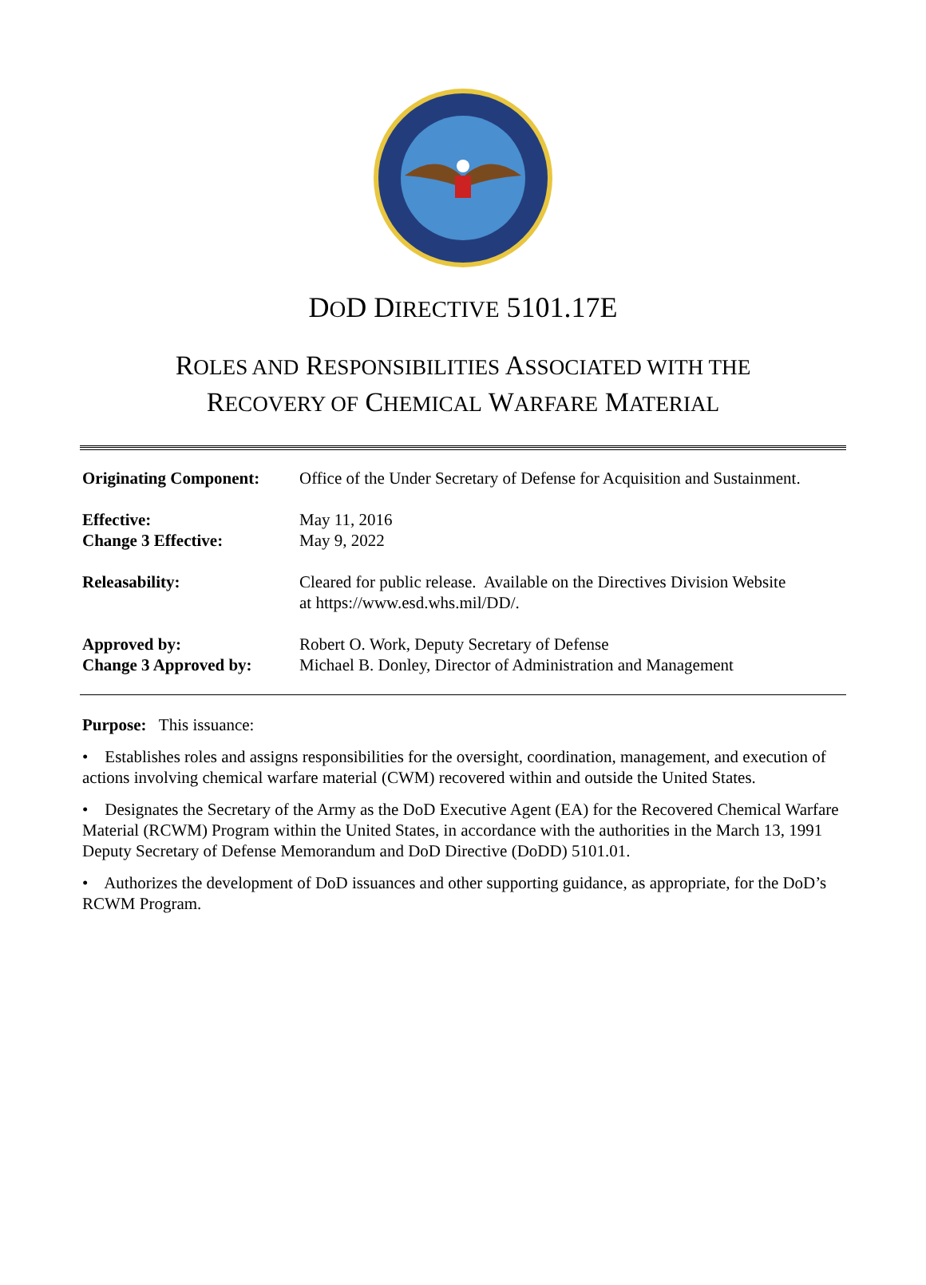DOD DIRECTIVE 5101.17E
ROLES AND RESPONSIBILITIES ASSOCIATED WITH THE
RECOVERY OF CHEMICAL WARFARE MATERIAL
| Originating Component: | Office of the Under Secretary of Defense for Acquisition and Sustainment. |
| Effective: Change 3 Effective: | May 11, 2016 May 9, 2022 |
| Releasability: | Cleared for public release. Available on the Directives Division Website at https://www.esd.whs.mil/DD/. |
| Approved by: Change 3 Approved by: | Robert O. Work, Deputy Secretary of Defense Michael B. Donley, Director of Administration and Management |
Purpose: This issuance:
• Establishes roles and assigns responsibilities for the oversight, coordination, management, and execution of actions involving chemical warfare material (CWM) recovered within and outside the United States.
• Designates the Secretary of the Army as the DoD Executive Agent (EA) for the Recovered Chemical Warfare Material (RCWM) Program within the United States, in accordance with the authorities in the March 13, 1991 Deputy Secretary of Defense Memorandum and DoD Directive (DoDD) 5101.01.
• Authorizes the development of DoD issuances and other supporting guidance, as appropriate, for the DoD’s RCWM Program.